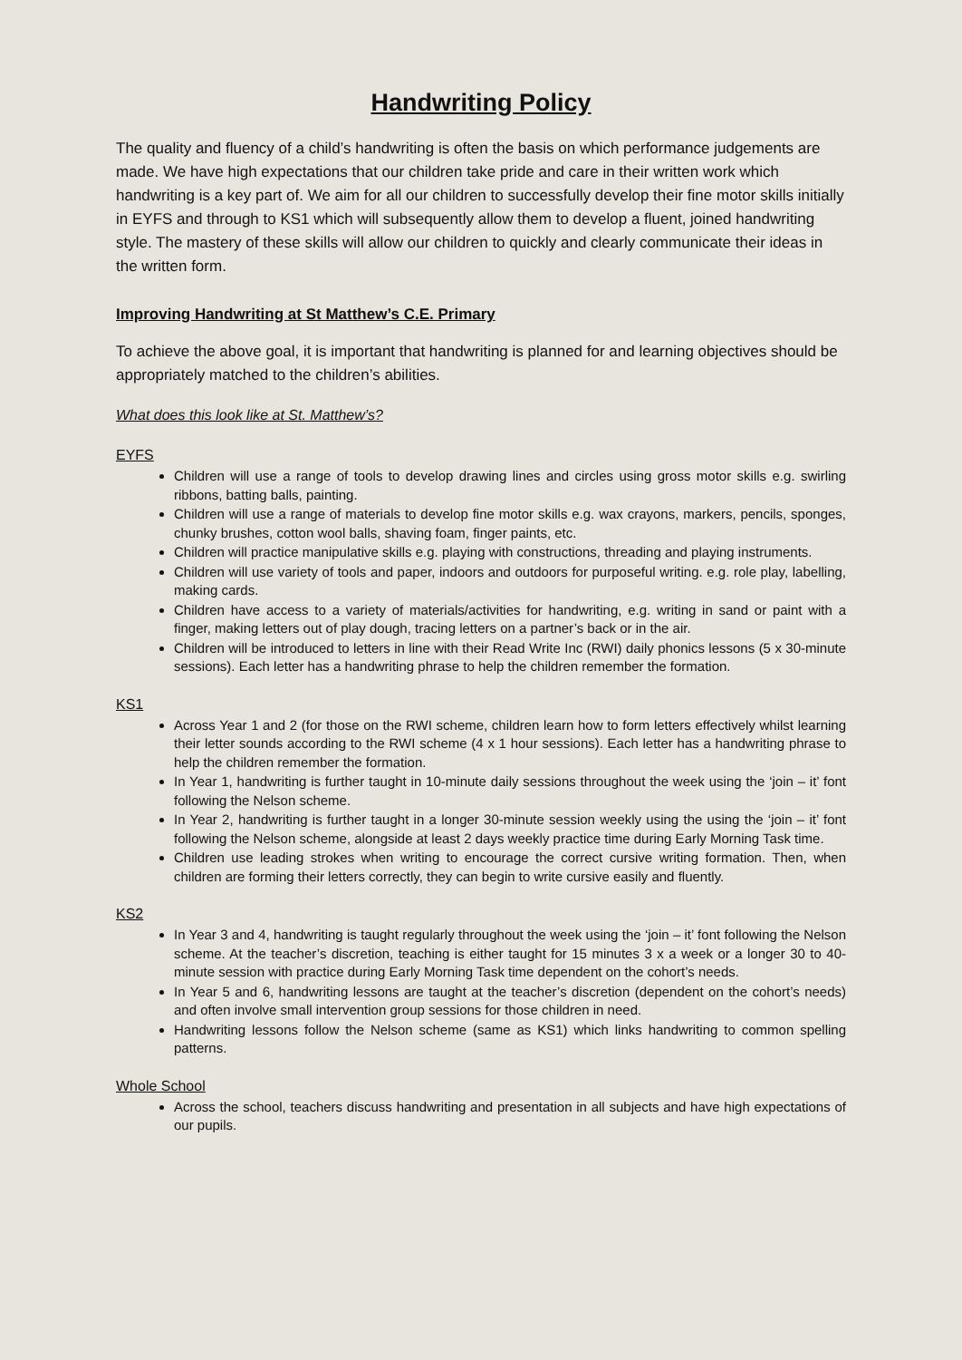Handwriting Policy
The quality and fluency of a child’s handwriting is often the basis on which performance judgements are made. We have high expectations that our children take pride and care in their written work which handwriting is a key part of. We aim for all our children to successfully develop their fine motor skills initially in EYFS and through to KS1 which will subsequently allow them to develop a fluent, joined handwriting style. The mastery of these skills will allow our children to quickly and clearly communicate their ideas in the written form.
Improving Handwriting at St Matthew’s C.E. Primary
To achieve the above goal, it is important that handwriting is planned for and learning objectives should be appropriately matched to the children’s abilities.
What does this look like at St. Matthew’s?
EYFS
Children will use a range of tools to develop drawing lines and circles using gross motor skills e.g. swirling ribbons, batting balls, painting.
Children will use a range of materials to develop fine motor skills e.g. wax crayons, markers, pencils, sponges, chunky brushes, cotton wool balls, shaving foam, finger paints, etc.
Children will practice manipulative skills e.g. playing with constructions, threading and playing instruments.
Children will use variety of tools and paper, indoors and outdoors for purposeful writing. e.g. role play, labelling, making cards.
Children have access to a variety of materials/activities for handwriting, e.g. writing in sand or paint with a finger, making letters out of play dough, tracing letters on a partner’s back or in the air.
Children will be introduced to letters in line with their Read Write Inc (RWI) daily phonics lessons (5 x 30-minute sessions). Each letter has a handwriting phrase to help the children remember the formation.
KS1
Across Year 1 and 2 (for those on the RWI scheme, children learn how to form letters effectively whilst learning their letter sounds according to the RWI scheme (4 x 1 hour sessions). Each letter has a handwriting phrase to help the children remember the formation.
In Year 1, handwriting is further taught in 10-minute daily sessions throughout the week using the ‘join – it’ font following the Nelson scheme.
In Year 2, handwriting is further taught in a longer 30-minute session weekly using the using the ‘join – it’ font following the Nelson scheme, alongside at least 2 days weekly practice time during Early Morning Task time.
Children use leading strokes when writing to encourage the correct cursive writing formation. Then, when children are forming their letters correctly, they can begin to write cursive easily and fluently.
KS2
In Year 3 and 4, handwriting is taught regularly throughout the week using the ‘join – it’ font following the Nelson scheme. At the teacher’s discretion, teaching is either taught for 15 minutes 3 x a week or a longer 30 to 40-minute session with practice during Early Morning Task time dependent on the cohort’s needs.
In Year 5 and 6, handwriting lessons are taught at the teacher’s discretion (dependent on the cohort’s needs) and often involve small intervention group sessions for those children in need.
Handwriting lessons follow the Nelson scheme (same as KS1) which links handwriting to common spelling patterns.
Whole School
Across the school, teachers discuss handwriting and presentation in all subjects and have high expectations of our pupils.